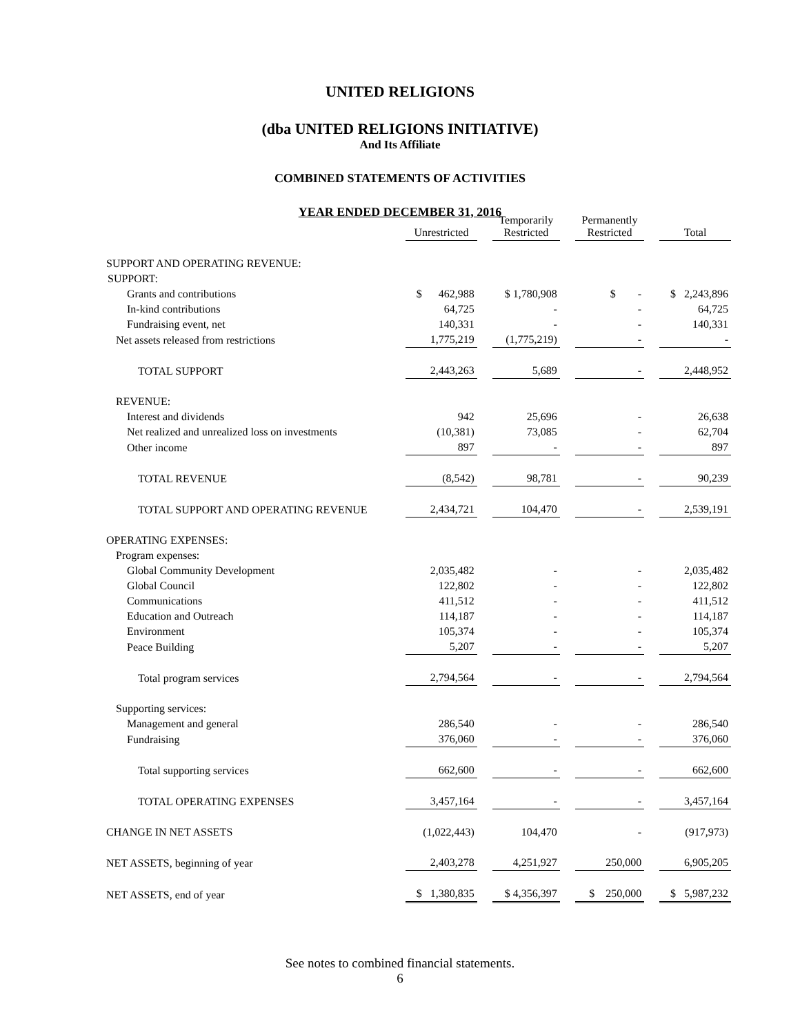UNITED RELIGIONS
(dba UNITED RELIGIONS INITIATIVE)
And Its Affiliate
COMBINED STATEMENTS OF ACTIVITIES
YEAR ENDED DECEMBER 31, 2016
| | Unrestricted | | Temporarily Restricted | | Permanently Restricted | | Total |
| --- | --- | --- | --- | --- | --- | --- | --- |
| SUPPORT AND OPERATING REVENUE: | | | | | | | |
| SUPPORT: | | | | | | | |
| Grants and contributions | $ 462,988 | | $ 1,780,908 | | $ - | | $ 2,243,896 |
| In-kind contributions | 64,725 | | - | | - | | 64,725 |
| Fundraising event, net | 140,331 | | - | | - | | 140,331 |
| Net assets released from restrictions | 1,775,219 | | (1,775,219) | | - | | - |
| TOTAL SUPPORT | 2,443,263 | | 5,689 | | - | | 2,448,952 |
| REVENUE: | | | | | | | |
| Interest and dividends | 942 | | 25,696 | | - | | 26,638 |
| Net realized and unrealized loss on investments | (10,381) | | 73,085 | | - | | 62,704 |
| Other income | 897 | | - | | - | | 897 |
| TOTAL REVENUE | (8,542) | | 98,781 | | - | | 90,239 |
| TOTAL SUPPORT AND OPERATING REVENUE | 2,434,721 | | 104,470 | | - | | 2,539,191 |
| OPERATING EXPENSES: | | | | | | | |
| Program expenses: | | | | | | | |
| Global Community Development | 2,035,482 | | - | | - | | 2,035,482 |
| Global Council | 122,802 | | - | | - | | 122,802 |
| Communications | 411,512 | | - | | - | | 411,512 |
| Education and Outreach | 114,187 | | - | | - | | 114,187 |
| Environment | 105,374 | | - | | - | | 105,374 |
| Peace Building | 5,207 | | - | | - | | 5,207 |
| Total program services | 2,794,564 | | - | | - | | 2,794,564 |
| Supporting services: | | | | | | | |
| Management and general | 286,540 | | - | | - | | 286,540 |
| Fundraising | 376,060 | | - | | - | | 376,060 |
| Total supporting services | 662,600 | | - | | - | | 662,600 |
| TOTAL OPERATING EXPENSES | 3,457,164 | | - | | - | | 3,457,164 |
| CHANGE IN NET ASSETS | (1,022,443) | | 104,470 | | - | | (917,973) |
| NET ASSETS, beginning of year | 2,403,278 | | 4,251,927 | | 250,000 | | 6,905,205 |
| NET ASSETS, end of year | $ 1,380,835 | | $ 4,356,397 | | $ 250,000 | | $ 5,987,232 |
See notes to combined financial statements.
6